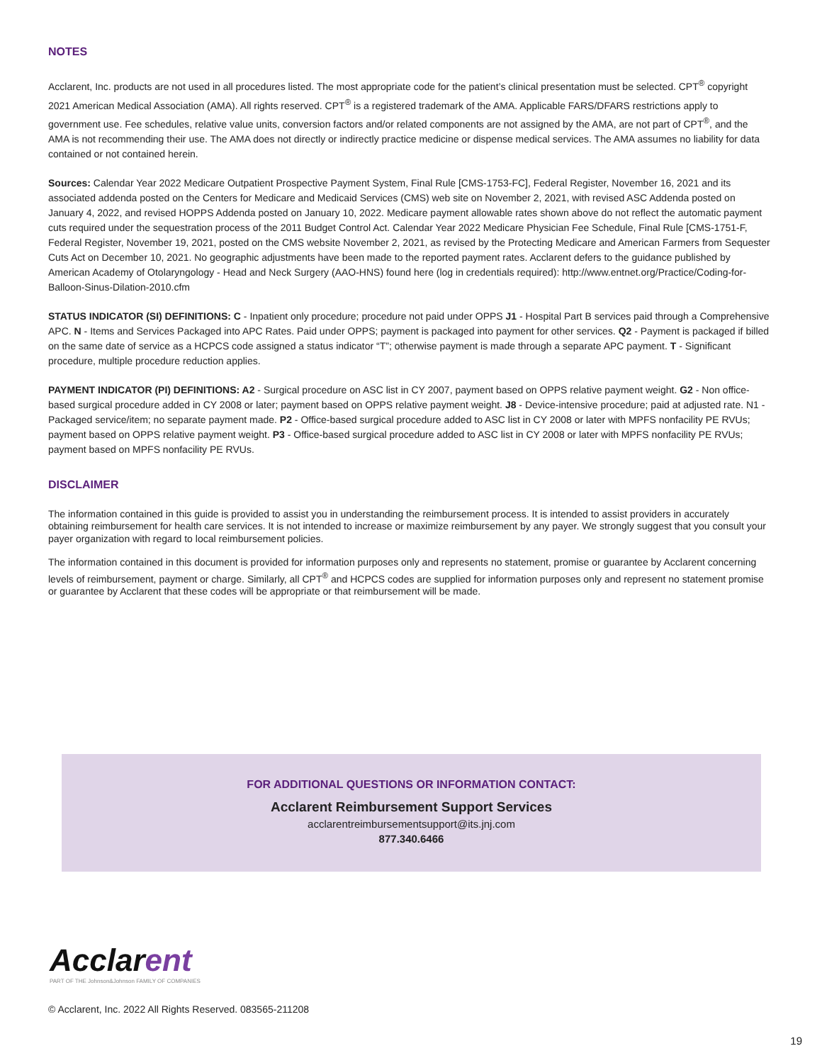NOTES
Acclarent, Inc. products are not used in all procedures listed. The most appropriate code for the patient’s clinical presentation must be selected. CPT<sup>®</sup> copyright 2021 American Medical Association (AMA). All rights reserved. CPT<sup>®</sup> is a registered trademark of the AMA. Applicable FARS/DFARS restrictions apply to government use. Fee schedules, relative value units, conversion factors and/or related components are not assigned by the AMA, are not part of CPT<sup>®</sup>, and the AMA is not recommending their use. The AMA does not directly or indirectly practice medicine or dispense medical services. The AMA assumes no liability for data contained or not contained herein.
Sources: Calendar Year 2022 Medicare Outpatient Prospective Payment System, Final Rule [CMS-1753-FC], Federal Register, November 16, 2021 and its associated addenda posted on the Centers for Medicare and Medicaid Services (CMS) web site on November 2, 2021, with revised ASC Addenda posted on January 4, 2022, and revised HOPPS Addenda posted on January 10, 2022. Medicare payment allowable rates shown above do not reflect the automatic payment cuts required under the sequestration process of the 2011 Budget Control Act. Calendar Year 2022 Medicare Physician Fee Schedule, Final Rule [CMS-1751-F, Federal Register, November 19, 2021, posted on the CMS website November 2, 2021, as revised by the Protecting Medicare and American Farmers from Sequester Cuts Act on December 10, 2021. No geographic adjustments have been made to the reported payment rates. Acclarent defers to the guidance published by American Academy of Otolaryngology - Head and Neck Surgery (AAO-HNS) found here (log in credentials required): http://www.entnet.org/Practice/Coding-for-Balloon-Sinus-Dilation-2010.cfm
STATUS INDICATOR (SI) DEFINITIONS: C - Inpatient only procedure; procedure not paid under OPPS J1 - Hospital Part B services paid through a Comprehensive APC. N - Items and Services Packaged into APC Rates. Paid under OPPS; payment is packaged into payment for other services. Q2 - Payment is packaged if billed on the same date of service as a HCPCS code assigned a status indicator “T”; otherwise payment is made through a separate APC payment. T - Significant procedure, multiple procedure reduction applies.
PAYMENT INDICATOR (PI) DEFINITIONS: A2 - Surgical procedure on ASC list in CY 2007, payment based on OPPS relative payment weight. G2 - Non office-based surgical procedure added in CY 2008 or later; payment based on OPPS relative payment weight. J8 - Device-intensive procedure; paid at adjusted rate. N1 - Packaged service/item; no separate payment made. P2 - Office-based surgical procedure added to ASC list in CY 2008 or later with MPFS nonfacility PE RVUs; payment based on OPPS relative payment weight. P3 - Office-based surgical procedure added to ASC list in CY 2008 or later with MPFS nonfacility PE RVUs; payment based on MPFS nonfacility PE RVUs.
DISCLAIMER
The information contained in this guide is provided to assist you in understanding the reimbursement process. It is intended to assist providers in accurately obtaining reimbursement for health care services. It is not intended to increase or maximize reimbursement by any payer. We strongly suggest that you consult your payer organization with regard to local reimbursement policies.
The information contained in this document is provided for information purposes only and represents no statement, promise or guarantee by Acclarent concerning levels of reimbursement, payment or charge. Similarly, all CPT<sup>®</sup> and HCPCS codes are supplied for information purposes only and represent no statement promise or guarantee by Acclarent that these codes will be appropriate or that reimbursement will be made.
FOR ADDITIONAL QUESTIONS OR INFORMATION CONTACT:
Acclarent Reimbursement Support Services
acclarentreimbursementsupport@its.jnj.com
877.340.6466
Acclarent
PART OF THE Johnson&Johnson FAMILY OF COMPANIES
© Acclarent, Inc. 2022 All Rights Reserved. 083565-211208
19